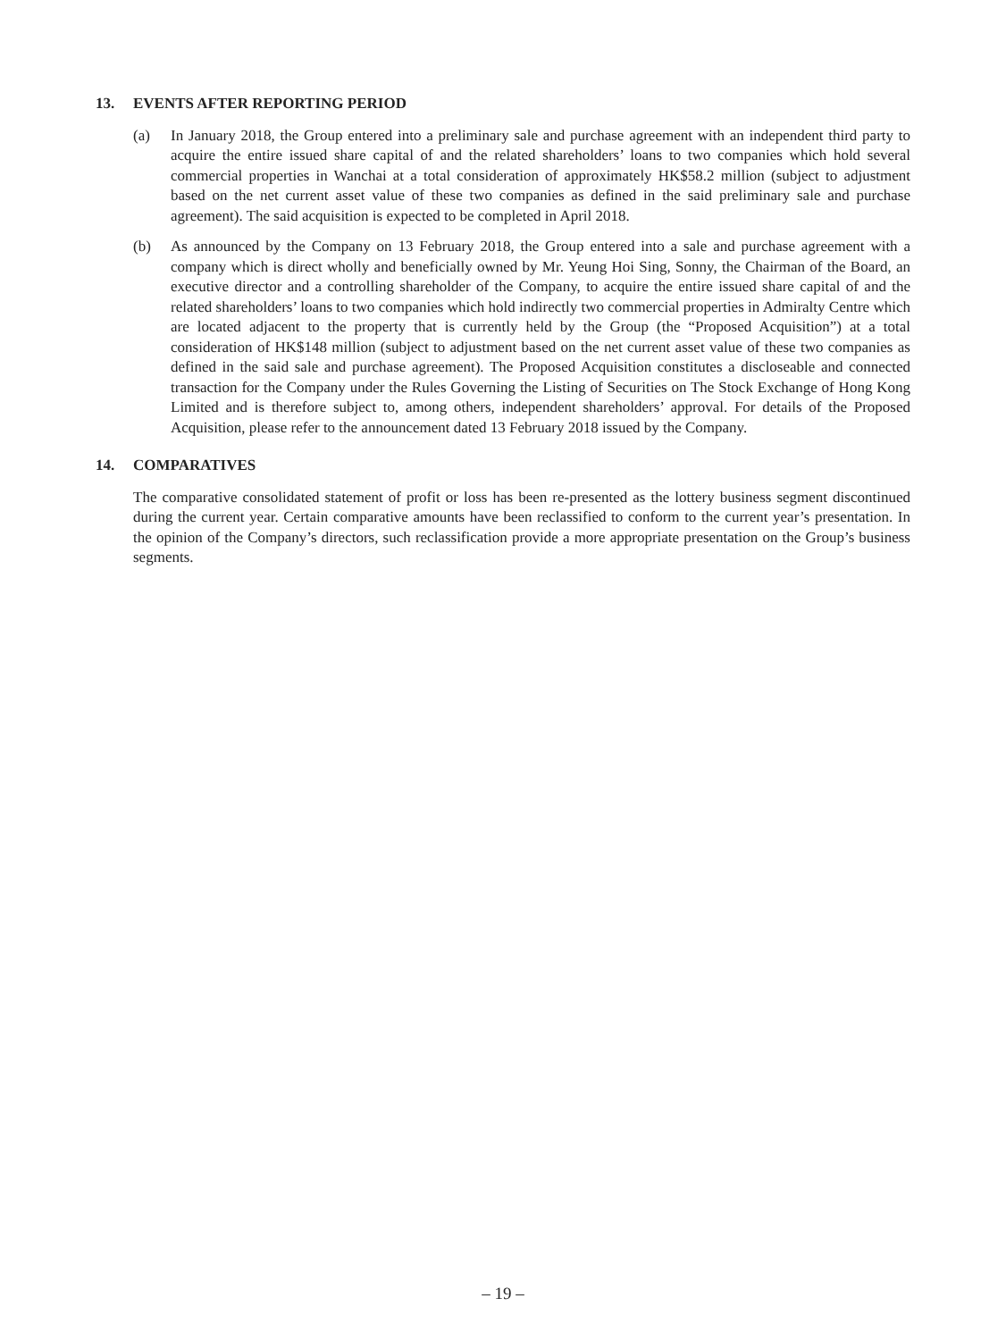13. EVENTS AFTER REPORTING PERIOD
(a) In January 2018, the Group entered into a preliminary sale and purchase agreement with an independent third party to acquire the entire issued share capital of and the related shareholders’ loans to two companies which hold several commercial properties in Wanchai at a total consideration of approximately HK$58.2 million (subject to adjustment based on the net current asset value of these two companies as defined in the said preliminary sale and purchase agreement). The said acquisition is expected to be completed in April 2018.
(b) As announced by the Company on 13 February 2018, the Group entered into a sale and purchase agreement with a company which is direct wholly and beneficially owned by Mr. Yeung Hoi Sing, Sonny, the Chairman of the Board, an executive director and a controlling shareholder of the Company, to acquire the entire issued share capital of and the related shareholders’ loans to two companies which hold indirectly two commercial properties in Admiralty Centre which are located adjacent to the property that is currently held by the Group (the “Proposed Acquisition”) at a total consideration of HK$148 million (subject to adjustment based on the net current asset value of these two companies as defined in the said sale and purchase agreement). The Proposed Acquisition constitutes a discloseable and connected transaction for the Company under the Rules Governing the Listing of Securities on The Stock Exchange of Hong Kong Limited and is therefore subject to, among others, independent shareholders’ approval. For details of the Proposed Acquisition, please refer to the announcement dated 13 February 2018 issued by the Company.
14. COMPARATIVES
The comparative consolidated statement of profit or loss has been re-presented as the lottery business segment discontinued during the current year. Certain comparative amounts have been reclassified to conform to the current year’s presentation. In the opinion of the Company’s directors, such reclassification provide a more appropriate presentation on the Group’s business segments.
– 19 –